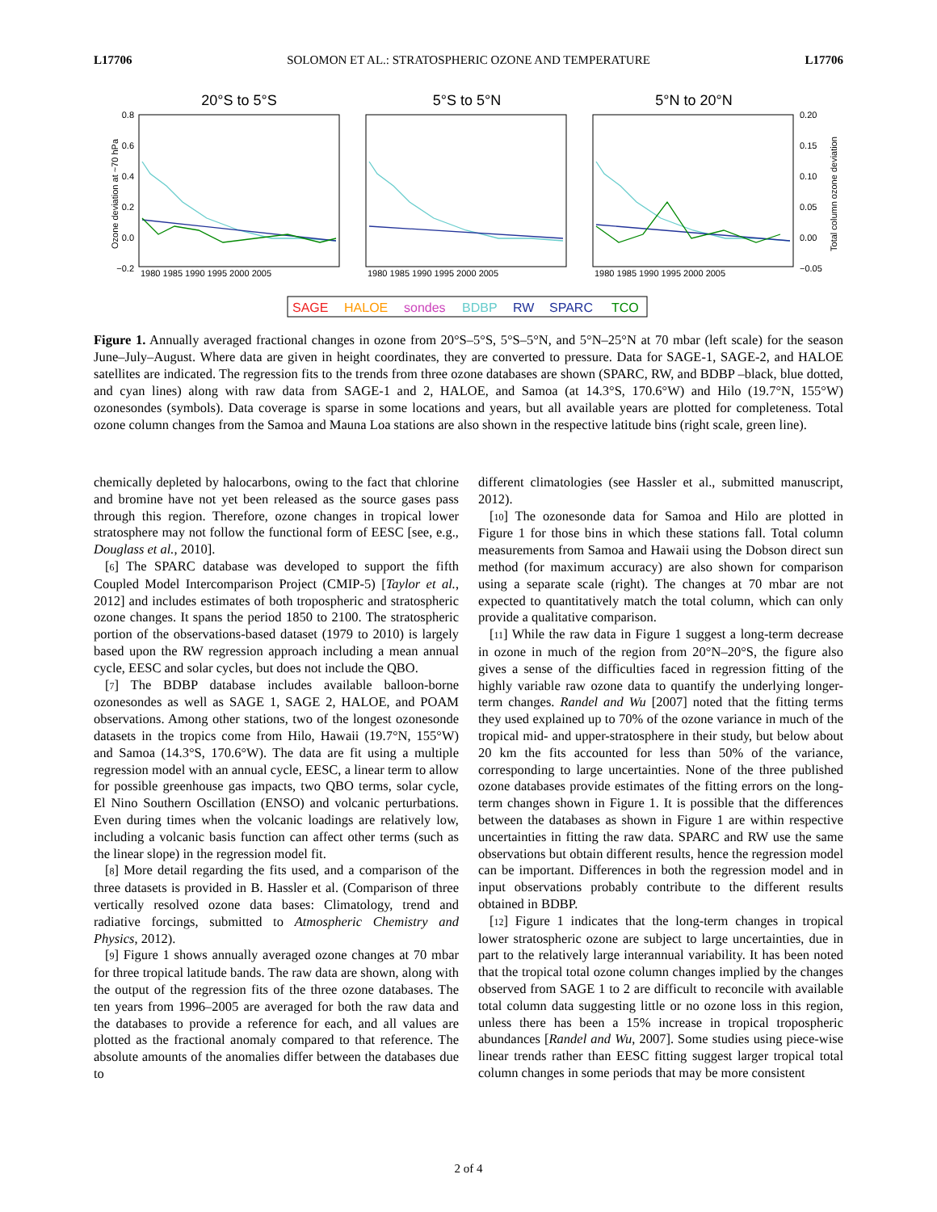L17706 SOLOMON ET AL.: STRATOSPHERIC OZONE AND TEMPERATURE L17706
20°S to 5°S
5°S to 5°N
5°N to 20°N
Ozone deviation at ~70 hPa
0.8
0.6
0.4
0.2
0.0
−0.2
0.20
0.15
0.10
0.05
0.00
−0.05
Total column ozone deviation
1980 1985 1990 1995 2000 2005
1980 1985 1990 1995 2000 2005
1980 1985 1990 1995 2000 2005
SAGE
HALOE
sondes
BDBP
RW
SPARC
TCO
Figure 1. Annually averaged fractional changes in ozone from 20°S–5°S, 5°S–5°N, and 5°N–25°N at 70 mbar (left scale) for the season June–July–August. Where data are given in height coordinates, they are converted to pressure. Data for SAGE-1, SAGE-2, and HALOE satellites are indicated. The regression fits to the trends from three ozone databases are shown (SPARC, RW, and BDBP –black, blue dotted, and cyan lines) along with raw data from SAGE-1 and 2, HALOE, and Samoa (at 14.3°S, 170.6°W) and Hilo (19.7°N, 155°W) ozonesondes (symbols). Data coverage is sparse in some locations and years, but all available years are plotted for completeness. Total ozone column changes from the Samoa and Mauna Loa stations are also shown in the respective latitude bins (right scale, green line).
chemically depleted by halocarbons, owing to the fact that chlorine and bromine have not yet been released as the source gases pass through this region. Therefore, ozone changes in tropical lower stratosphere may not follow the functional form of EESC [see, e.g., Douglass et al., 2010].
[6] The SPARC database was developed to support the fifth Coupled Model Intercomparison Project (CMIP-5) [Taylor et al., 2012] and includes estimates of both tropospheric and stratospheric ozone changes. It spans the period 1850 to 2100. The stratospheric portion of the observations-based dataset (1979 to 2010) is largely based upon the RW regression approach including a mean annual cycle, EESC and solar cycles, but does not include the QBO.
[7] The BDBP database includes available balloon-borne ozonesondes as well as SAGE 1, SAGE 2, HALOE, and POAM observations. Among other stations, two of the longest ozonesonde datasets in the tropics come from Hilo, Hawaii (19.7°N, 155°W) and Samoa (14.3°S, 170.6°W). The data are fit using a multiple regression model with an annual cycle, EESC, a linear term to allow for possible greenhouse gas impacts, two QBO terms, solar cycle, El Nino Southern Oscillation (ENSO) and volcanic perturbations. Even during times when the volcanic loadings are relatively low, including a volcanic basis function can affect other terms (such as the linear slope) in the regression model fit.
[8] More detail regarding the fits used, and a comparison of the three datasets is provided in B. Hassler et al. (Comparison of three vertically resolved ozone data bases: Climatology, trend and radiative forcings, submitted to Atmospheric Chemistry and Physics, 2012).
[9] Figure 1 shows annually averaged ozone changes at 70 mbar for three tropical latitude bands. The raw data are shown, along with the output of the regression fits of the three ozone databases. The ten years from 1996–2005 are averaged for both the raw data and the databases to provide a reference for each, and all values are plotted as the fractional anomaly compared to that reference. The absolute amounts of the anomalies differ between the databases due to
different climatologies (see Hassler et al., submitted manuscript, 2012).
[10] The ozonesonde data for Samoa and Hilo are plotted in Figure 1 for those bins in which these stations fall. Total column measurements from Samoa and Hawaii using the Dobson direct sun method (for maximum accuracy) are also shown for comparison using a separate scale (right). The changes at 70 mbar are not expected to quantitatively match the total column, which can only provide a qualitative comparison.
[11] While the raw data in Figure 1 suggest a long-term decrease in ozone in much of the region from 20°N–20°S, the figure also gives a sense of the difficulties faced in regression fitting of the highly variable raw ozone data to quantify the underlying longer-term changes. Randel and Wu [2007] noted that the fitting terms they used explained up to 70% of the ozone variance in much of the tropical mid- and upper-stratosphere in their study, but below about 20 km the fits accounted for less than 50% of the variance, corresponding to large uncertainties. None of the three published ozone databases provide estimates of the fitting errors on the long-term changes shown in Figure 1. It is possible that the differences between the databases as shown in Figure 1 are within respective uncertainties in fitting the raw data. SPARC and RW use the same observations but obtain different results, hence the regression model can be important. Differences in both the regression model and in input observations probably contribute to the different results obtained in BDBP.
[12] Figure 1 indicates that the long-term changes in tropical lower stratospheric ozone are subject to large uncertainties, due in part to the relatively large interannual variability. It has been noted that the tropical total ozone column changes implied by the changes observed from SAGE 1 to 2 are difficult to reconcile with available total column data suggesting little or no ozone loss in this region, unless there has been a 15% increase in tropical tropospheric abundances [Randel and Wu, 2007]. Some studies using piece-wise linear trends rather than EESC fitting suggest larger tropical total column changes in some periods that may be more consistent
2 of 4